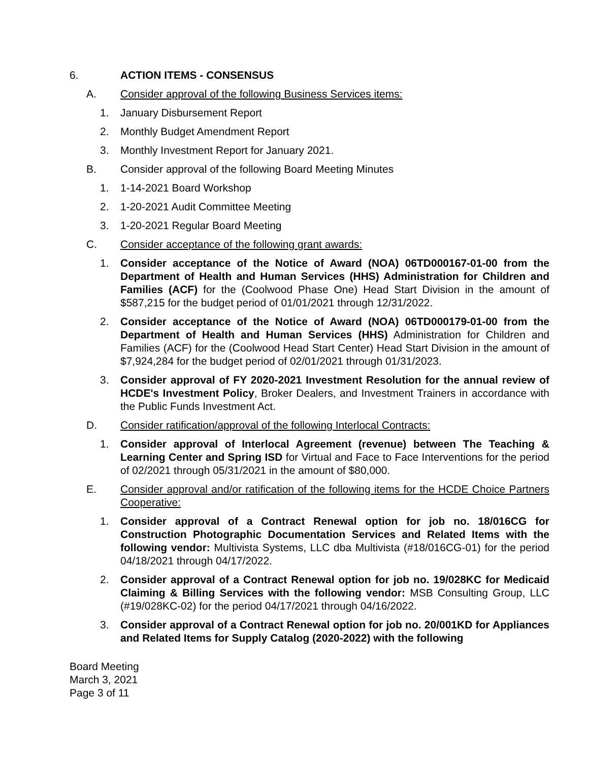6. ACTION ITEMS - CONSENSUS
A. Consider approval of the following Business Services items:
1. January Disbursement Report
2. Monthly Budget Amendment Report
3. Monthly Investment Report for January 2021.
B. Consider approval of the following Board Meeting Minutes
1. 1-14-2021 Board Workshop
2. 1-20-2021 Audit Committee Meeting
3. 1-20-2021 Regular Board Meeting
C. Consider acceptance of the following grant awards:
1. Consider acceptance of the Notice of Award (NOA) 06TD000167-01-00 from the Department of Health and Human Services (HHS) Administration for Children and Families (ACF) for the (Coolwood Phase One) Head Start Division in the amount of $587,215 for the budget period of 01/01/2021 through 12/31/2022.
2. Consider acceptance of the Notice of Award (NOA) 06TD000179-01-00 from the Department of Health and Human Services (HHS) Administration for Children and Families (ACF) for the (Coolwood Head Start Center) Head Start Division in the amount of $7,924,284 for the budget period of 02/01/2021 through 01/31/2023.
3. Consider approval of FY 2020-2021 Investment Resolution for the annual review of HCDE's Investment Policy, Broker Dealers, and Investment Trainers in accordance with the Public Funds Investment Act.
D. Consider ratification/approval of the following Interlocal Contracts:
1. Consider approval of Interlocal Agreement (revenue) between The Teaching & Learning Center and Spring ISD for Virtual and Face to Face Interventions for the period of 02/2021 through 05/31/2021 in the amount of $80,000.
E. Consider approval and/or ratification of the following items for the HCDE Choice Partners Cooperative:
1. Consider approval of a Contract Renewal option for job no. 18/016CG for Construction Photographic Documentation Services and Related Items with the following vendor: Multivista Systems, LLC dba Multivista (#18/016CG-01) for the period 04/18/2021 through 04/17/2022.
2. Consider approval of a Contract Renewal option for job no. 19/028KC for Medicaid Claiming & Billing Services with the following vendor: MSB Consulting Group, LLC (#19/028KC-02) for the period 04/17/2021 through 04/16/2022.
3. Consider approval of a Contract Renewal option for job no. 20/001KD for Appliances and Related Items for Supply Catalog (2020-2022) with the following
Board Meeting
March 3, 2021
Page 3 of 11